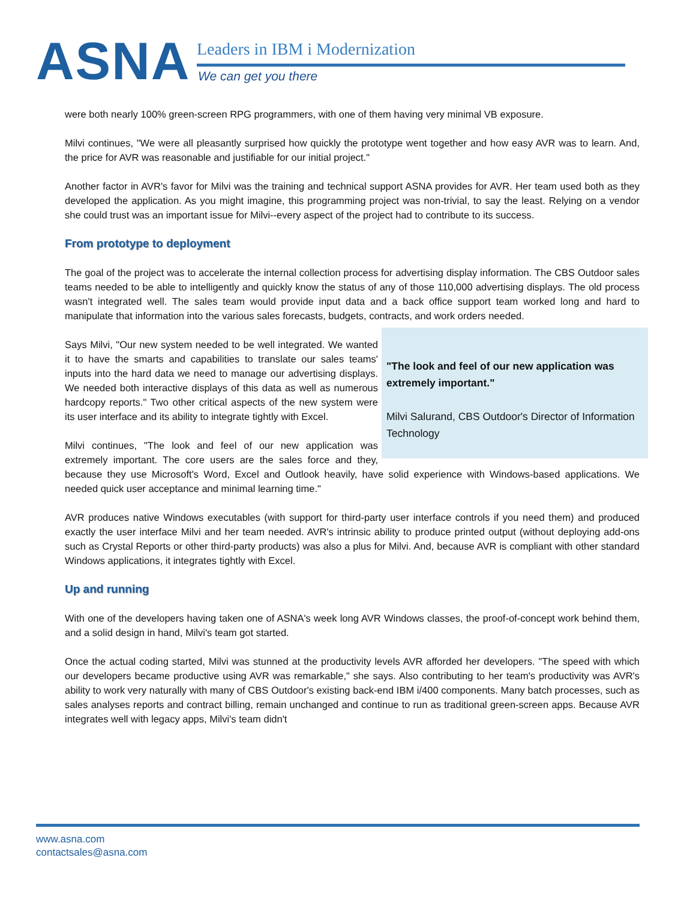ASNA Leaders in IBM i Modernization
We can get you there
were both nearly 100% green-screen RPG programmers, with one of them having very minimal VB exposure.
Milvi continues, "We were all pleasantly surprised how quickly the prototype went together and how easy AVR was to learn. And, the price for AVR was reasonable and justifiable for our initial project."
Another factor in AVR's favor for Milvi was the training and technical support ASNA provides for AVR. Her team used both as they developed the application. As you might imagine, this programming project was non-trivial, to say the least. Relying on a vendor she could trust was an important issue for Milvi--every aspect of the project had to contribute to its success.
From prototype to deployment
The goal of the project was to accelerate the internal collection process for advertising display information. The CBS Outdoor sales teams needed to be able to intelligently and quickly know the status of any of those 110,000 advertising displays. The old process wasn't integrated well. The sales team would provide input data and a back office support team worked long and hard to manipulate that information into the various sales forecasts, budgets, contracts, and work orders needed.
"The look and feel of our new application was extremely important."
Milvi Salurand, CBS Outdoor's Director of Information Technology
Says Milvi, "Our new system needed to be well integrated. We wanted it to have the smarts and capabilities to translate our sales teams' inputs into the hard data we need to manage our advertising displays. We needed both interactive displays of this data as well as numerous hardcopy reports." Two other critical aspects of the new system were its user interface and its ability to integrate tightly with Excel.
Milvi continues, "The look and feel of our new application was extremely important. The core users are the sales force and they, because they use Microsoft's Word, Excel and Outlook heavily, have solid experience with Windows-based applications. We needed quick user acceptance and minimal learning time."
AVR produces native Windows executables (with support for third-party user interface controls if you need them) and produced exactly the user interface Milvi and her team needed. AVR's intrinsic ability to produce printed output (without deploying add-ons such as Crystal Reports or other third-party products) was also a plus for Milvi. And, because AVR is compliant with other standard Windows applications, it integrates tightly with Excel.
Up and running
With one of the developers having taken one of ASNA's week long AVR Windows classes, the proof-of-concept work behind them, and a solid design in hand, Milvi's team got started.
Once the actual coding started, Milvi was stunned at the productivity levels AVR afforded her developers. "The speed with which our developers became productive using AVR was remarkable," she says. Also contributing to her team's productivity was AVR's ability to work very naturally with many of CBS Outdoor's existing back-end IBM i/400 components. Many batch processes, such as sales analyses reports and contract billing, remain unchanged and continue to run as traditional green-screen apps. Because AVR integrates well with legacy apps, Milvi's team didn't
www.asna.com
contactsales@asna.com